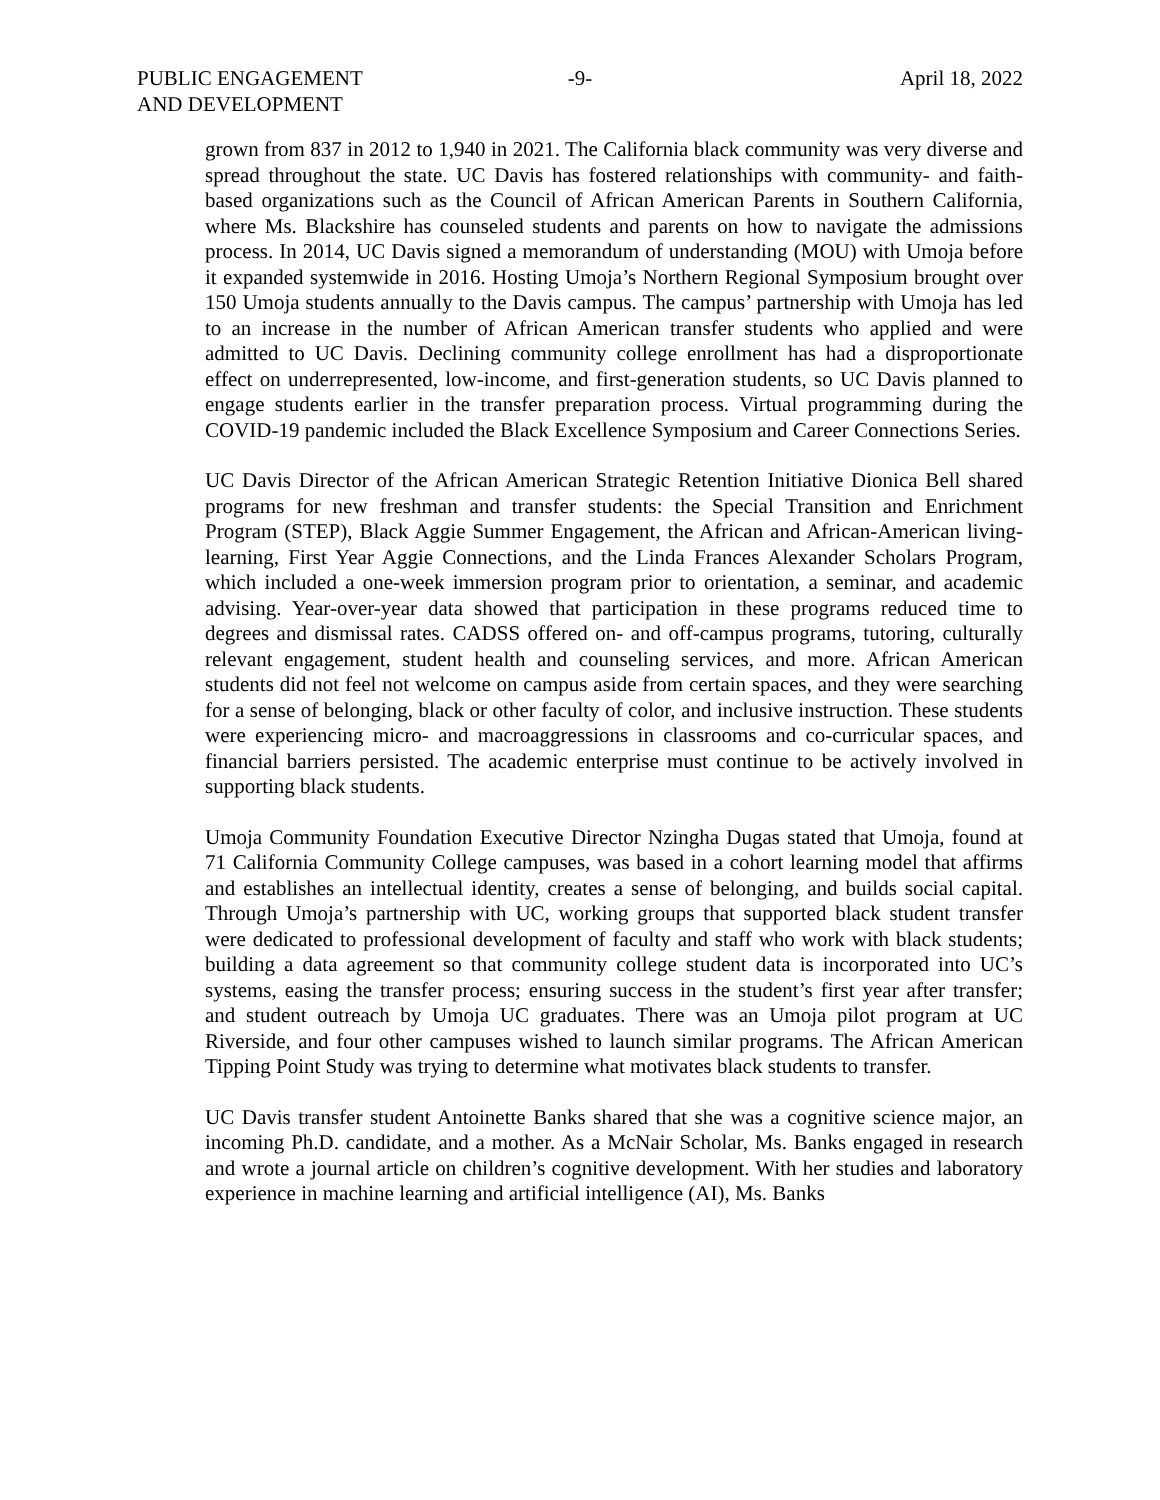PUBLIC ENGAGEMENT
AND DEVELOPMENT
-9- April 18, 2022
grown from 837 in 2012 to 1,940 in 2021. The California black community was very diverse and spread throughout the state. UC Davis has fostered relationships with community- and faith-based organizations such as the Council of African American Parents in Southern California, where Ms. Blackshire has counseled students and parents on how to navigate the admissions process. In 2014, UC Davis signed a memorandum of understanding (MOU) with Umoja before it expanded systemwide in 2016. Hosting Umoja’s Northern Regional Symposium brought over 150 Umoja students annually to the Davis campus. The campus’ partnership with Umoja has led to an increase in the number of African American transfer students who applied and were admitted to UC Davis. Declining community college enrollment has had a disproportionate effect on underrepresented, low-income, and first-generation students, so UC Davis planned to engage students earlier in the transfer preparation process. Virtual programming during the COVID-19 pandemic included the Black Excellence Symposium and Career Connections Series.
UC Davis Director of the African American Strategic Retention Initiative Dionica Bell shared programs for new freshman and transfer students: the Special Transition and Enrichment Program (STEP), Black Aggie Summer Engagement, the African and African-American living-learning, First Year Aggie Connections, and the Linda Frances Alexander Scholars Program, which included a one-week immersion program prior to orientation, a seminar, and academic advising. Year-over-year data showed that participation in these programs reduced time to degrees and dismissal rates. CADSS offered on- and off-campus programs, tutoring, culturally relevant engagement, student health and counseling services, and more. African American students did not feel not welcome on campus aside from certain spaces, and they were searching for a sense of belonging, black or other faculty of color, and inclusive instruction. These students were experiencing micro- and macroaggressions in classrooms and co-curricular spaces, and financial barriers persisted. The academic enterprise must continue to be actively involved in supporting black students.
Umoja Community Foundation Executive Director Nzingha Dugas stated that Umoja, found at 71 California Community College campuses, was based in a cohort learning model that affirms and establishes an intellectual identity, creates a sense of belonging, and builds social capital. Through Umoja’s partnership with UC, working groups that supported black student transfer were dedicated to professional development of faculty and staff who work with black students; building a data agreement so that community college student data is incorporated into UC’s systems, easing the transfer process; ensuring success in the student’s first year after transfer; and student outreach by Umoja UC graduates. There was an Umoja pilot program at UC Riverside, and four other campuses wished to launch similar programs. The African American Tipping Point Study was trying to determine what motivates black students to transfer.
UC Davis transfer student Antoinette Banks shared that she was a cognitive science major, an incoming Ph.D. candidate, and a mother. As a McNair Scholar, Ms. Banks engaged in research and wrote a journal article on children’s cognitive development. With her studies and laboratory experience in machine learning and artificial intelligence (AI), Ms. Banks